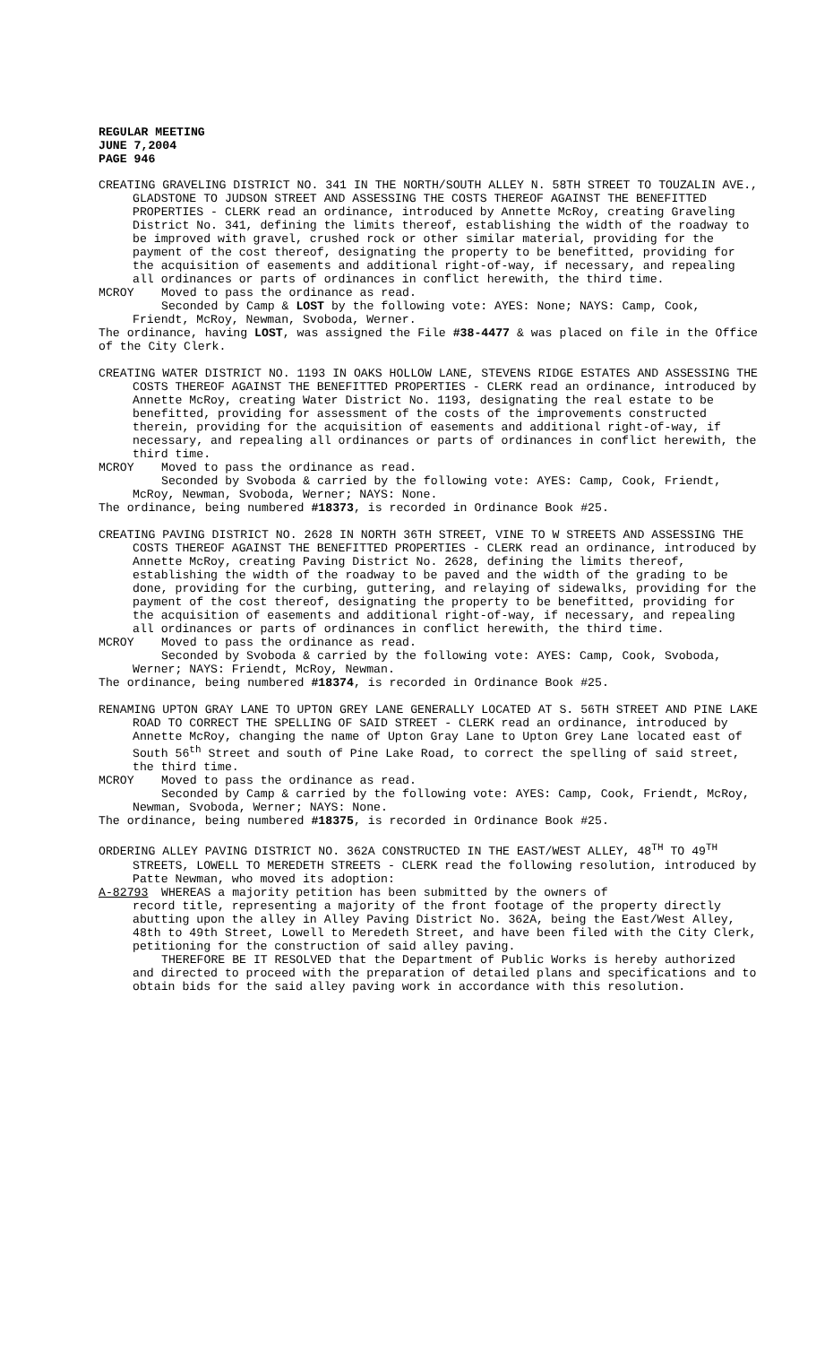REGULAR MEETING
JUNE 7,2004
PAGE 946
CREATING GRAVELING DISTRICT NO. 341 IN THE NORTH/SOUTH ALLEY N. 58TH STREET TO TOUZALIN AVE., GLADSTONE TO JUDSON STREET AND ASSESSING THE COSTS THEREOF AGAINST THE BENEFITTED PROPERTIES - CLERK read an ordinance, introduced by Annette McRoy, creating Graveling District No. 341, defining the limits thereof, establishing the width of the roadway to be improved with gravel, crushed rock or other similar material, providing for the payment of the cost thereof, designating the property to be benefitted, providing for the acquisition of easements and additional right-of-way, if necessary, and repealing all ordinances or parts of ordinances in conflict herewith, the third time.
MCROY Moved to pass the ordinance as read.
Seconded by Camp & LOST by the following vote: AYES: None; NAYS: Camp, Cook, Friendt, McRoy, Newman, Svoboda, Werner.
The ordinance, having LOST, was assigned the File #38-4477 & was placed on file in the Office of the City Clerk.
CREATING WATER DISTRICT NO. 1193 IN OAKS HOLLOW LANE, STEVENS RIDGE ESTATES AND ASSESSING THE COSTS THEREOF AGAINST THE BENEFITTED PROPERTIES - CLERK read an ordinance, introduced by Annette McRoy, creating Water District No. 1193, designating the real estate to be benefitted, providing for assessment of the costs of the improvements constructed therein, providing for the acquisition of easements and additional right-of-way, if necessary, and repealing all ordinances or parts of ordinances in conflict herewith, the third time.
MCROY Moved to pass the ordinance as read.
Seconded by Svoboda & carried by the following vote: AYES: Camp, Cook, Friendt, McRoy, Newman, Svoboda, Werner; NAYS: None.
The ordinance, being numbered #18373, is recorded in Ordinance Book #25.
CREATING PAVING DISTRICT NO. 2628 IN NORTH 36TH STREET, VINE TO W STREETS AND ASSESSING THE COSTS THEREOF AGAINST THE BENEFITTED PROPERTIES - CLERK read an ordinance, introduced by Annette McRoy, creating Paving District No. 2628, defining the limits thereof, establishing the width of the roadway to be paved and the width of the grading to be done, providing for the curbing, guttering, and relaying of sidewalks, providing for the payment of the cost thereof, designating the property to be benefitted, providing for the acquisition of easements and additional right-of-way, if necessary, and repealing all ordinances or parts of ordinances in conflict herewith, the third time.
MCROY Moved to pass the ordinance as read.
Seconded by Svoboda & carried by the following vote: AYES: Camp, Cook, Svoboda, Werner; NAYS: Friendt, McRoy, Newman.
The ordinance, being numbered #18374, is recorded in Ordinance Book #25.
RENAMING UPTON GRAY LANE TO UPTON GREY LANE GENERALLY LOCATED AT S. 56TH STREET AND PINE LAKE ROAD TO CORRECT THE SPELLING OF SAID STREET - CLERK read an ordinance, introduced by Annette McRoy, changing the name of Upton Gray Lane to Upton Grey Lane located east of South 56<sup>th</sup> Street and south of Pine Lake Road, to correct the spelling of said street, the third time.
MCROY Moved to pass the ordinance as read.
Seconded by Camp & carried by the following vote: AYES: Camp, Cook, Friendt, McRoy, Newman, Svoboda, Werner; NAYS: None.
The ordinance, being numbered #18375, is recorded in Ordinance Book #25.
ORDERING ALLEY PAVING DISTRICT NO. 362A CONSTRUCTED IN THE EAST/WEST ALLEY, 48<sup>TH</sup> TO 49<sup>TH</sup> STREETS, LOWELL TO MEREDETH STREETS - CLERK read the following resolution, introduced by Patte Newman, who moved its adoption:
A-82793 WHEREAS a majority petition has been submitted by the owners of
record title, representing a majority of the front footage of the property directly abutting upon the alley in Alley Paving District No. 362A, being the East/West Alley, 48th to 49th Street, Lowell to Meredeth Street, and have been filed with the City Clerk, petitioning for the construction of said alley paving.
THEREFORE BE IT RESOLVED that the Department of Public Works is hereby authorized and directed to proceed with the preparation of detailed plans and specifications and to obtain bids for the said alley paving work in accordance with this resolution.